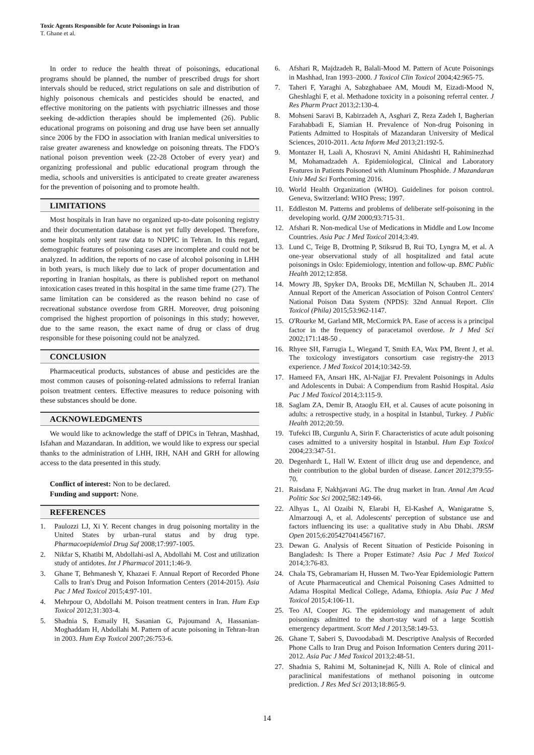Toxic Agents Responsible for Acute Poisonings in Iran
T. Ghane et al.
In order to reduce the health threat of poisonings, educational programs should be planned, the number of prescribed drugs for short intervals should be reduced, strict regulations on sale and distribution of highly poisonous chemicals and pesticides should be enacted, and effective monitoring on the patients with psychiatric illnesses and those seeking de-addiction therapies should be implemented (26). Public educational programs on poisoning and drug use have been set annually since 2006 by the FDO in association with Iranian medical universities to raise greater awareness and knowledge on poisoning threats. The FDO’s national poison prevention week (22-28 October of every year) and organizing professional and public educational program through the media, schools and universities is anticipated to create greater awareness for the prevention of poisoning and to promote health.
LIMITATIONS
Most hospitals in Iran have no organized up-to-date poisoning registry and their documentation database is not yet fully developed. Therefore, some hospitals only sent raw data to NDPIC in Tehran. In this regard, demographic features of poisoning cases are incomplete and could not be analyzed. In addition, the reports of no case of alcohol poisoning in LHH in both years, is much likely due to lack of proper documentation and reporting in Iranian hospitals, as there is published report on methanol intoxication cases treated in this hospital in the same time frame (27). The same limitation can be considered as the reason behind no case of recreational substance overdose from GRH. Moreover, drug poisoning comprised the highest proportion of poisonings in this study; however, due to the same reason, the exact name of drug or class of drug responsible for these poisoning could not be analyzed.
CONCLUSION
Pharmaceutical products, substances of abuse and pesticides are the most common causes of poisoning-related admissions to referral Iranian poison treatment centers. Effective measures to reduce poisoning with these substances should be done.
ACKNOWLEDGMENTS
We would like to acknowledge the staff of DPICs in Tehran, Mashhad, Isfahan and Mazandaran. In addition, we would like to express our special thanks to the administration of LHH, IRH, NAH and GRH for allowing access to the data presented in this study.
Conflict of interest: Non to be declared.
Funding and support: None.
REFERENCES
1. Paulozzi LJ, Xi Y. Recent changes in drug poisoning mortality in the United States by urban–rural status and by drug type. Pharmacoepidemiol Drug Saf 2008;17:997-1005.
2. Nikfar S, Khatibi M, Abdollahi-asl A, Abdollahi M. Cost and utilization study of antidotes. Int J Pharmacol 2011;1:46-9.
3. Ghane T, Behmanesh Y, Khazaei F. Annual Report of Recorded Phone Calls to Iran's Drug and Poison Information Centers (2014-2015). Asia Pac J Med Toxicol 2015;4:97-101.
4. Mehrpour O, Abdollahi M. Poison treatment centers in Iran. Hum Exp Toxicol 2012;31:303-4.
5. Shadnia S, Esmaily H, Sasanian G, Pajoumand A, Hassanian-Moghaddam H, Abdollahi M. Pattern of acute poisoning in Tehran-Iran in 2003. Hum Exp Toxicol 2007;26:753-6.
6. Afshari R, Majdzadeh R, Balali-Mood M. Pattern of Acute Poisonings in Mashhad, Iran 1993–2000. J Toxicol Clin Toxicol 2004;42:965-75.
7. Taheri F, Yaraghi A, Sabzghabaee AM, Moudi M, Eizadi-Mood N, Gheshlaghi F, et al. Methadone toxicity in a poisoning referral center. J Res Pharm Pract 2013;2:130-4.
8. Mohseni Saravi B, Kabirzadeh A, Asghari Z, Reza Zadeh I, Bagherian Farahabbadi E, Siamian H. Prevalence of Non-drug Poisoning in Patients Admitted to Hospitals of Mazandaran University of Medical Sciences, 2010-2011. Acta Inform Med 2013;21:192-5.
9. Montazer H, Laali A, Khosravi N, Amini Ahidashti H, Rahiminezhad M, Mohamadzadeh A. Epidemiological, Clinical and Laboratory Features in Patients Poisoned with Aluminum Phosphide. J Mazandaran Univ Med Sci Forthcoming 2016.
10. World Health Organization (WHO). Guidelines for poison control. Geneva, Switzerland: WHO Press; 1997.
11. Eddleston M. Patterns and problems of deliberate self-poisoning in the developing world. QJM 2000;93:715-31.
12. Afshari R. Non-medical Use of Medications in Middle and Low Income Countries. Asia Pac J Med Toxicol 2014;3:49.
13. Lund C, Teige B, Drottning P, Stiksrud B, Rui TO, Lyngra M, et al. A one-year observational study of all hospitalized and fatal acute poisonings in Oslo: Epidemiology, intention and follow-up. BMC Public Health 2012;12:858.
14. Mowry JB, Spyker DA, Brooks DE, McMillan N, Schauben JL. 2014 Annual Report of the American Association of Poison Control Centers' National Poison Data System (NPDS): 32nd Annual Report. Clin Toxicol (Phila) 2015;53:962-1147.
15. O'Rourke M, Garland MR, McCormick PA. Ease of access is a principal factor in the frequency of paracetamol overdose. Ir J Med Sci 2002;171:148-50 .
16. Rhyee SH, Farrugia L, Wiegand T, Smith EA, Wax PM, Brent J, et al. The toxicology investigators consortium case registry-the 2013 experience. J Med Toxicol 2014;10:342-59.
17. Hameed FA, Ansari HK, Al-Najjar FJ. Prevalent Poisonings in Adults and Adolescents in Dubai: A Compendium from Rashid Hospital. Asia Pac J Med Toxicol 2014;3:115-9.
18. Saglam ZA, Demir B, Ataoglu EH, et al. Causes of acute poisoning in adults: a retrospective study, in a hospital in Istanbul, Turkey. J Public Health 2012;20:59.
19. Tufekci IB, Curgunlu A, Sirin F. Characteristics of acute adult poisoning cases admitted to a university hospital in Istanbul. Hum Exp Toxicol 2004;23:347-51.
20. Degenhardt L, Hall W. Extent of illicit drug use and dependence, and their contribution to the global burden of disease. Lancet 2012;379:55-70.
21. Raisdana F, Nakhjavani AG. The drug market in Iran. Annal Am Acad Politic Soc Sci 2002;582:149-66.
22. Alhyas L, Al Ozaibi N, Elarabi H, El-Kashef A, Wanigaratne S, Almarzouqi A, et al. Adolescents' perception of substance use and factors influencing its use: a qualitative study in Abu Dhabi. JRSM Open 2015;6:2054270414567167.
23. Dewan G. Analysis of Recent Situation of Pesticide Poisoning in Bangladesh: Is There a Proper Estimate? Asia Pac J Med Toxicol 2014;3:76-83.
24. Chala TS, Gebramariam H, Hussen M. Two-Year Epidemiologic Pattern of Acute Pharmaceutical and Chemical Poisoning Cases Admitted to Adama Hospital Medical College, Adama, Ethiopia. Asia Pac J Med Toxicol 2015;4:106-11.
25. Teo AI, Cooper JG. The epidemiology and management of adult poisonings admitted to the short-stay ward of a large Scottish emergency department. Scott Med J 2013;58:149-53.
26. Ghane T, Saberi S, Davoodabadi M. Descriptive Analysis of Recorded Phone Calls to Iran Drug and Poison Information Centers during 2011-2012. Asia Pac J Med Toxicol 2013;2:48-51.
27. Shadnia S, Rahimi M, Soltaninejad K, Nilli A. Role of clinical and paraclinical manifestations of methanol poisoning in outcome prediction. J Res Med Sci 2013;18:865-9.
14